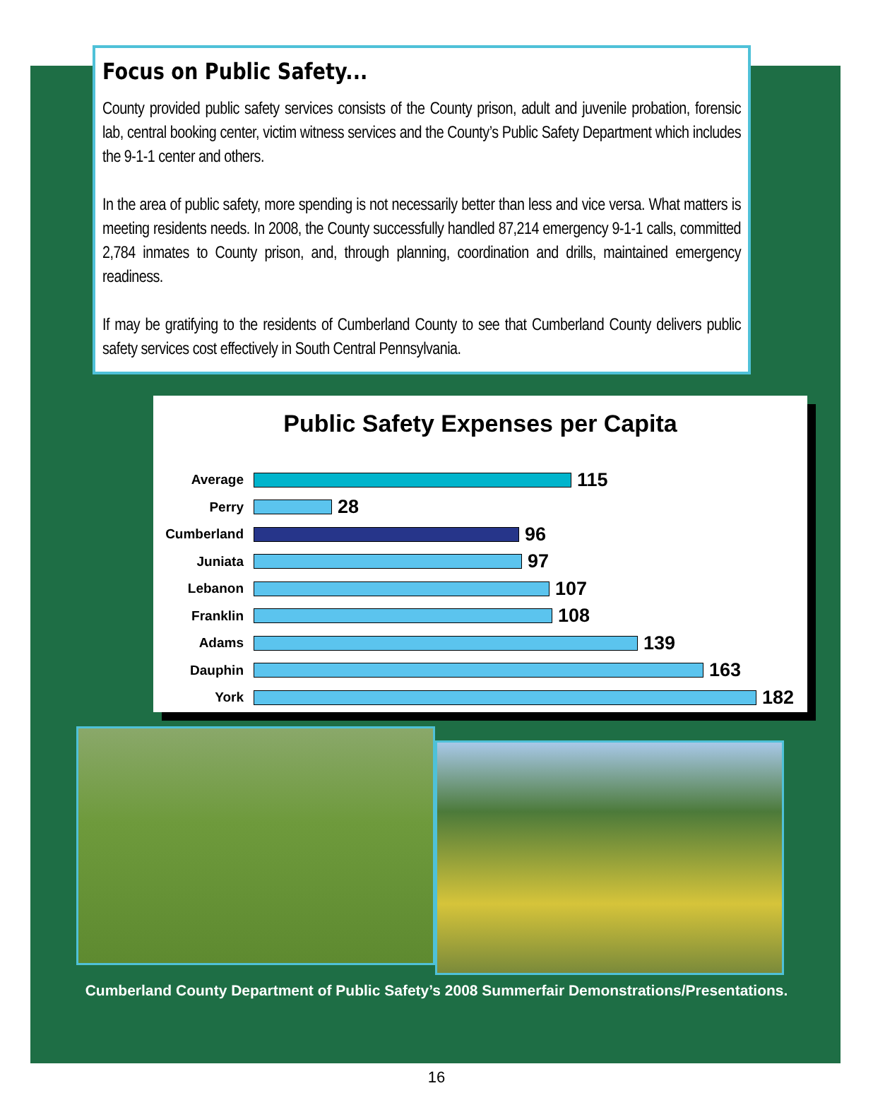Focus on Public Safety...
County provided public safety services consists of the County prison, adult and juvenile probation, forensic lab, central booking center, victim witness services and the County’s Public Safety Department which includes the 9-1-1 center and others.
In the area of public safety, more spending is not necessarily better than less and vice versa. What matters is meeting residents needs. In 2008, the County successfully handled 87,214 emergency 9-1-1 calls, committed 2,784 inmates to County prison, and, through planning, coordination and drills, maintained emergency readiness.
If may be gratifying to the residents of Cumberland County to see that Cumberland County delivers public safety services cost effectively in South Central Pennsylvania.
Public Safety Expenses per Capita
Average 115
Perry 28
Cumberland 96
Juniata 97
Lebanon 107
Franklin 108
Adams 139
Dauphin 163
York 182
Cumberland County Department of Public Safety’s 2008 Summerfair Demonstrations/Presentations.
16